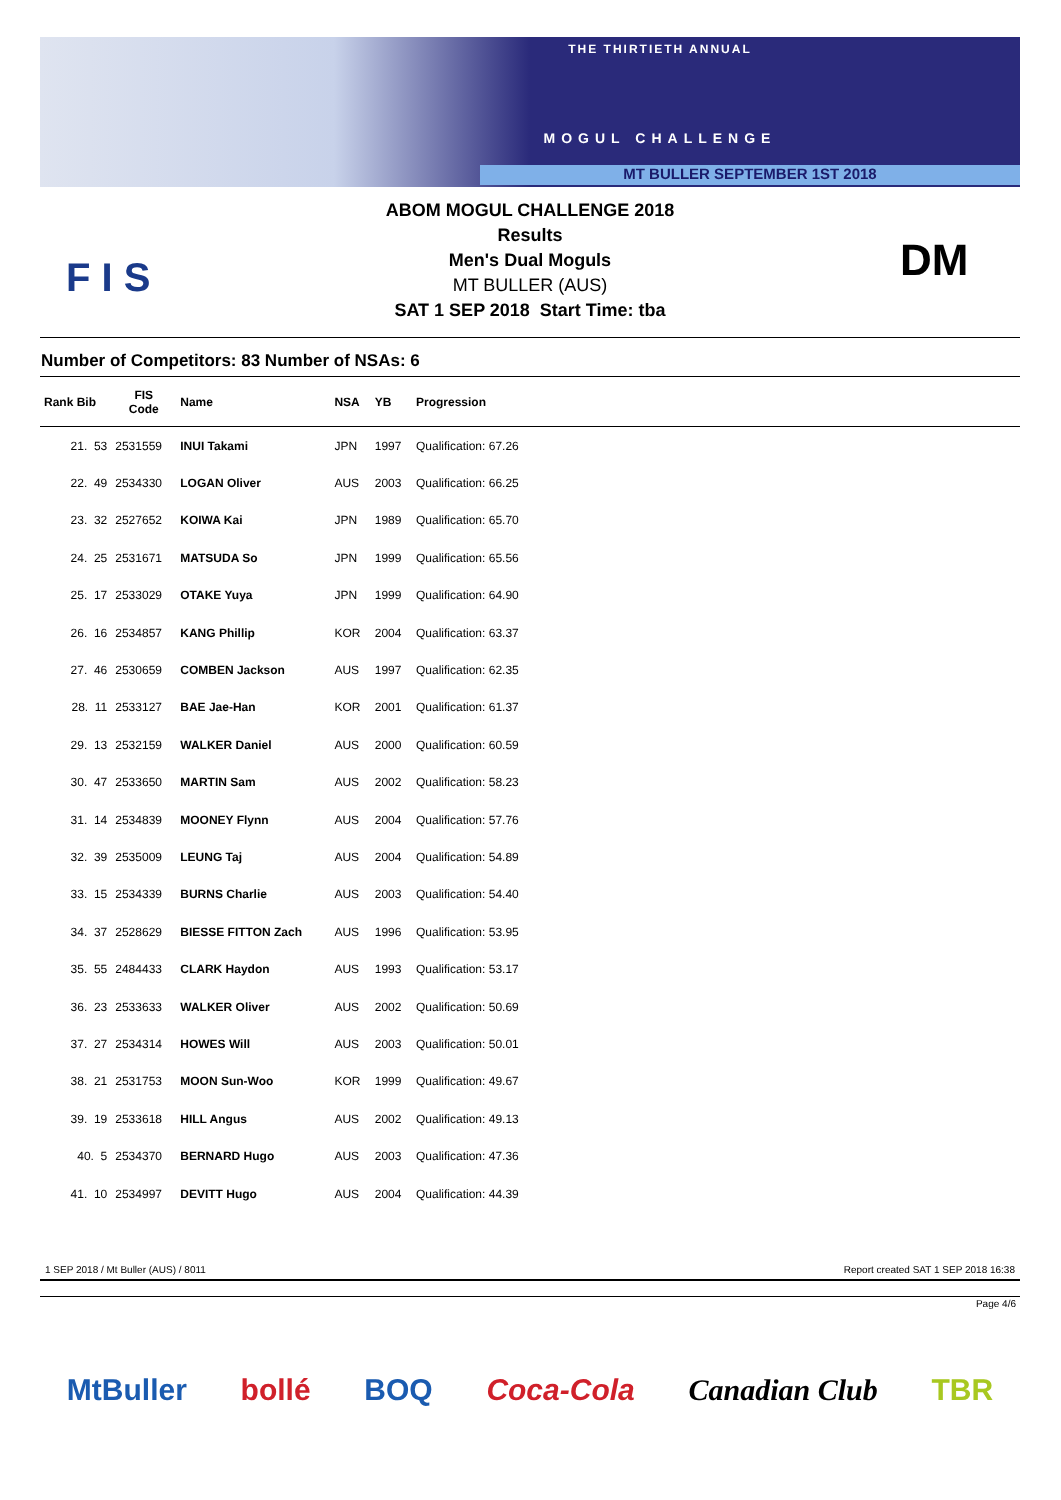THE THIRTIETH ANNUAL
MOGUL CHALLENGE
MT BULLER SEPTEMBER 1ST 2018
F I S
ABOM MOGUL CHALLENGE 2018
Results
Men's Dual Moguls
MT BULLER (AUS)
SAT 1 SEP 2018 Start Time: tba
DM
Number of Competitors: 83 Number of NSAs: 6
| Rank Bib | FIS Code | Name | NSA | YB | Progression |
| --- | --- | --- | --- | --- | --- |
| 21. 53 | 2531559 | INUI Takami | JPN | 1997 | Qualification: 67.26 |
| 22. 49 | 2534330 | LOGAN Oliver | AUS | 2003 | Qualification: 66.25 |
| 23. 32 | 2527652 | KOIWA Kai | JPN | 1989 | Qualification: 65.70 |
| 24. 25 | 2531671 | MATSUDA So | JPN | 1999 | Qualification: 65.56 |
| 25. 17 | 2533029 | OTAKE Yuya | JPN | 1999 | Qualification: 64.90 |
| 26. 16 | 2534857 | KANG Phillip | KOR | 2004 | Qualification: 63.37 |
| 27. 46 | 2530659 | COMBEN Jackson | AUS | 1997 | Qualification: 62.35 |
| 28. 11 | 2533127 | BAE Jae-Han | KOR | 2001 | Qualification: 61.37 |
| 29. 13 | 2532159 | WALKER Daniel | AUS | 2000 | Qualification: 60.59 |
| 30. 47 | 2533650 | MARTIN Sam | AUS | 2002 | Qualification: 58.23 |
| 31. 14 | 2534839 | MOONEY Flynn | AUS | 2004 | Qualification: 57.76 |
| 32. 39 | 2535009 | LEUNG Taj | AUS | 2004 | Qualification: 54.89 |
| 33. 15 | 2534339 | BURNS Charlie | AUS | 2003 | Qualification: 54.40 |
| 34. 37 | 2528629 | BIESSE FITTON Zach | AUS | 1996 | Qualification: 53.95 |
| 35. 55 | 2484433 | CLARK Haydon | AUS | 1993 | Qualification: 53.17 |
| 36. 23 | 2533633 | WALKER Oliver | AUS | 2002 | Qualification: 50.69 |
| 37. 27 | 2534314 | HOWES Will | AUS | 2003 | Qualification: 50.01 |
| 38. 21 | 2531753 | MOON Sun-Woo | KOR | 1999 | Qualification: 49.67 |
| 39. 19 | 2533618 | HILL Angus | AUS | 2002 | Qualification: 49.13 |
| 40. 5 | 2534370 | BERNARD Hugo | AUS | 2003 | Qualification: 47.36 |
| 41. 10 | 2534997 | DEVITT Hugo | AUS | 2004 | Qualification: 44.39 |
1 SEP 2018 / Mt Buller (AUS) / 8011 Report created SAT 1 SEP 2018 16:38
Page 4/6
MtBuller bollé BOQ Coca-Cola Canadian Club TBR